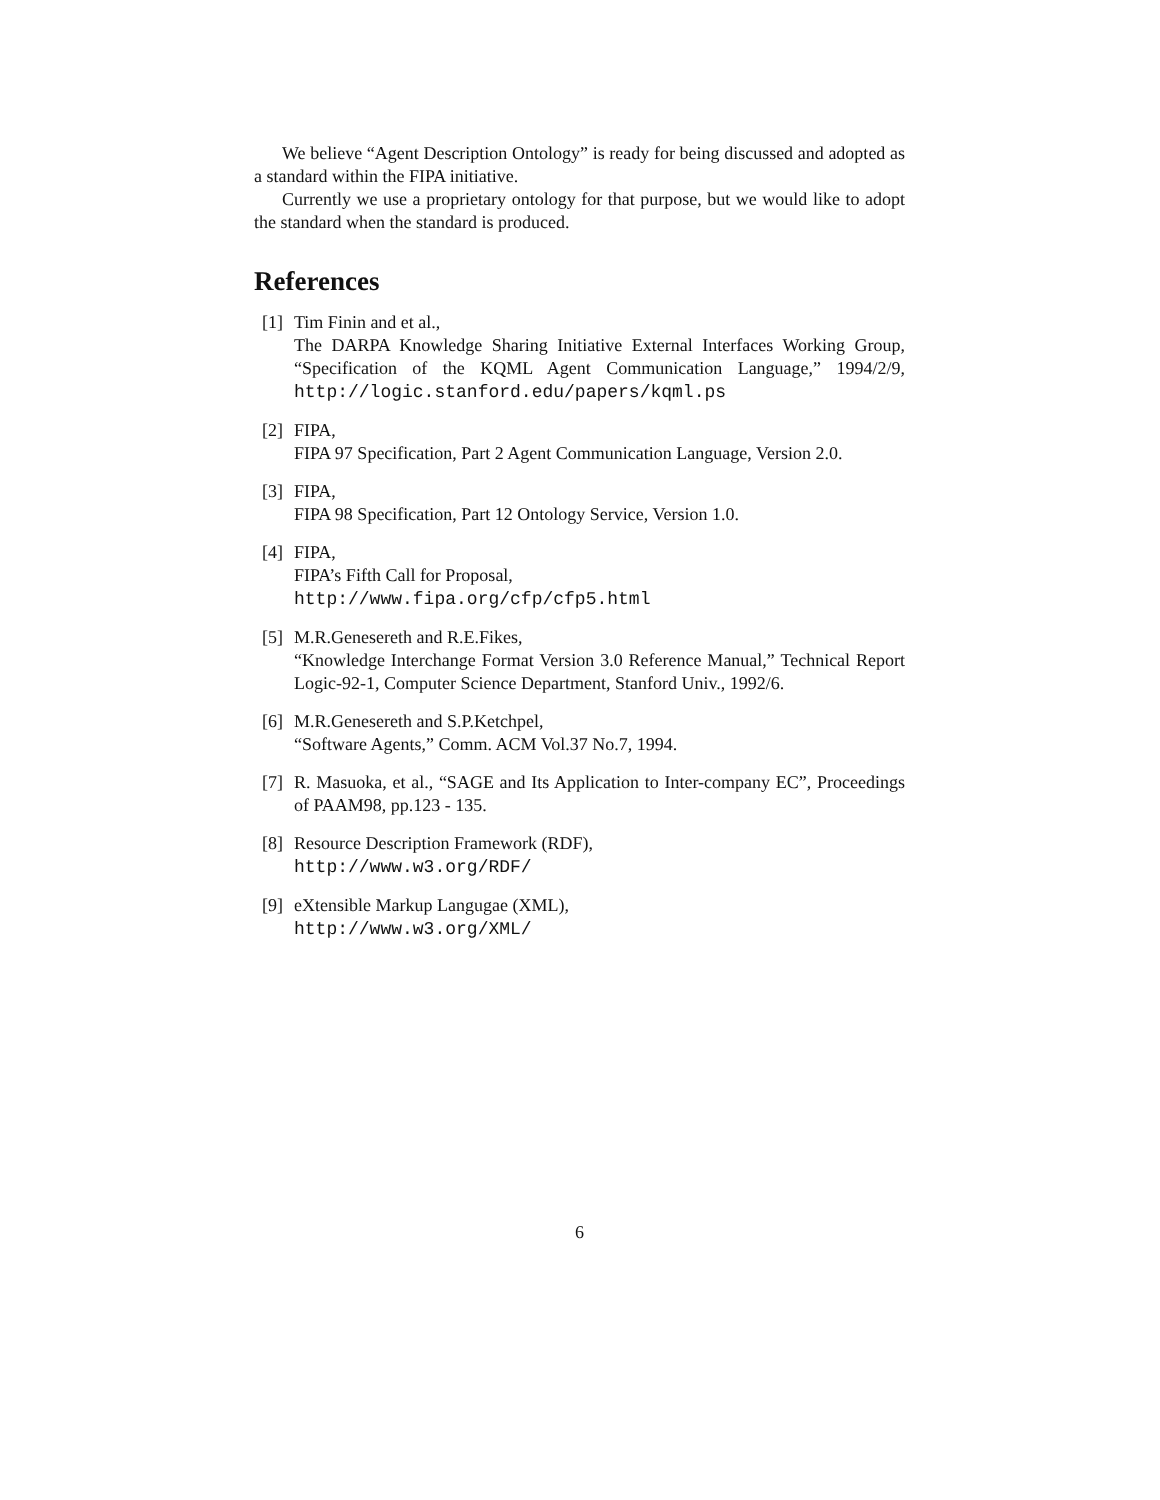We believe “Agent Description Ontology” is ready for being discussed and adopted as a standard within the FIPA initiative.
Currently we use a proprietary ontology for that purpose, but we would like to adopt the standard when the standard is produced.
References
[1] Tim Finin and et al.,
The DARPA Knowledge Sharing Initiative External Interfaces Working Group, “Specification of the KQML Agent Communication Language,” 1994/2/9, http://logic.stanford.edu/papers/kqml.ps
[2] FIPA,
FIPA 97 Specification, Part 2 Agent Communication Language, Version 2.0.
[3] FIPA,
FIPA 98 Specification, Part 12 Ontology Service, Version 1.0.
[4] FIPA,
FIPA’s Fifth Call for Proposal,
http://www.fipa.org/cfp/cfp5.html
[5] M.R.Genesereth and R.E.Fikes,
“Knowledge Interchange Format Version 3.0 Reference Manual,” Technical Report Logic-92-1, Computer Science Department, Stanford Univ., 1992/6.
[6] M.R.Genesereth and S.P.Ketchpel,
“Software Agents,” Comm. ACM Vol.37 No.7, 1994.
[7] R. Masuoka, et al., “SAGE and Its Application to Inter-company EC”, Proceedings of PAAM98, pp.123 - 135.
[8] Resource Description Framework (RDF),
http://www.w3.org/RDF/
[9] eXtensible Markup Langugae (XML),
http://www.w3.org/XML/
6